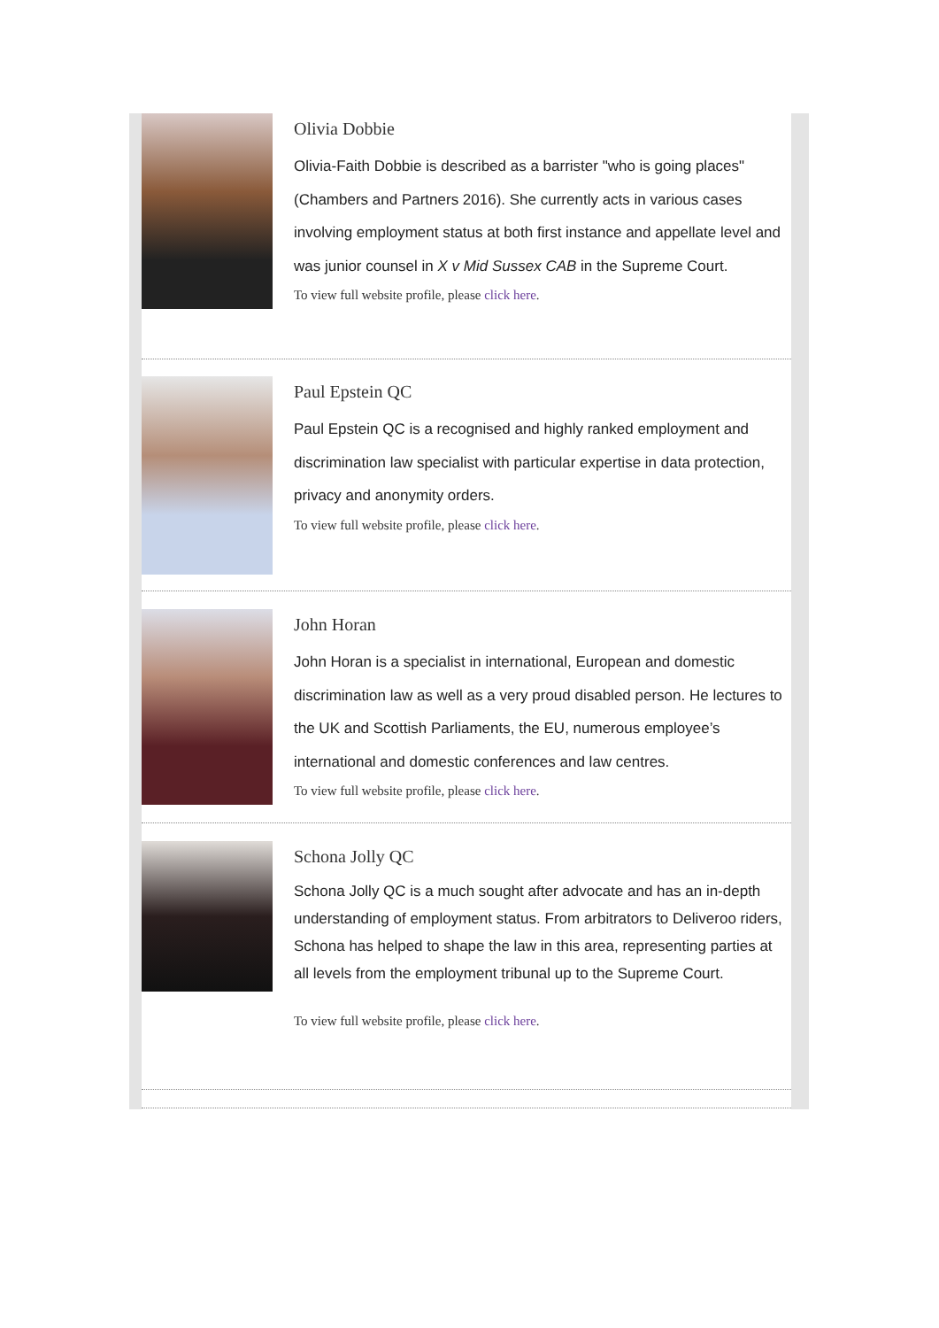Olivia Dobbie
Olivia-Faith Dobbie is described as a barrister "who is going places" (Chambers and Partners 2016). She currently acts in various cases involving employment status at both first instance and appellate level and was junior counsel in X v Mid Sussex CAB in the Supreme Court.
To view full website profile, please click here.
Paul Epstein QC
Paul Epstein QC is a recognised and highly ranked employment and discrimination law specialist with particular expertise in data protection, privacy and anonymity orders.
To view full website profile, please click here.
John Horan
John Horan is a specialist in international, European and domestic discrimination law as well as a very proud disabled person. He lectures to the UK and Scottish Parliaments, the EU, numerous employee’s international and domestic conferences and law centres.
To view full website profile, please click here.
Schona Jolly QC
Schona Jolly QC is a much sought after advocate and has an in-depth understanding of employment status. From arbitrators to Deliveroo riders, Schona has helped to shape the law in this area, representing parties at all levels from the employment tribunal up to the Supreme Court.
To view full website profile, please click here.